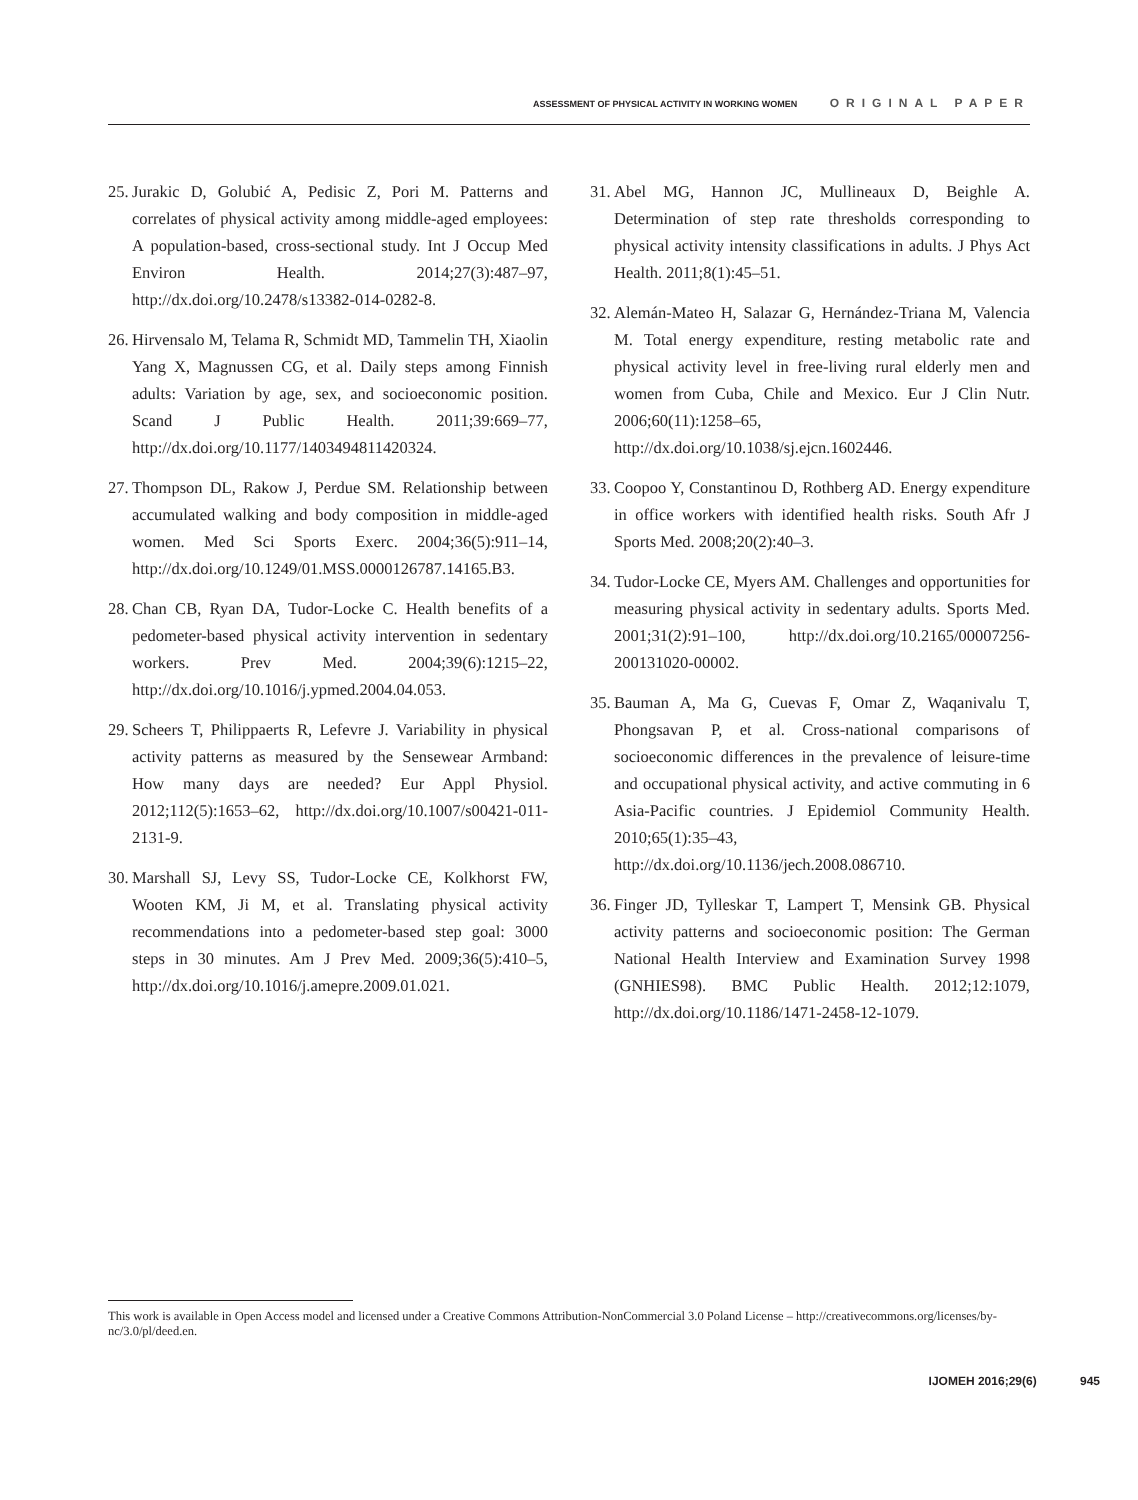ASSESSMENT OF PHYSICAL ACTIVITY IN WORKING WOMEN ORIGINAL PAPER
25. Jurakic D, Golubić A, Pedisic Z, Pori M. Patterns and correlates of physical activity among middle-aged employees: A population-based, cross-sectional study. Int J Occup Med Environ Health. 2014;27(3):487–97, http://dx.doi.org/10.2478/s13382-014-0282-8.
26. Hirvensalo M, Telama R, Schmidt MD, Tammelin TH, Xiaolin Yang X, Magnussen CG, et al. Daily steps among Finnish adults: Variation by age, sex, and socioeconomic position. Scand J Public Health. 2011;39:669–77, http://dx.doi.org/10.1177/1403494811420324.
27. Thompson DL, Rakow J, Perdue SM. Relationship between accumulated walking and body composition in middle-aged women. Med Sci Sports Exerc. 2004;36(5):911–14, http://dx.doi.org/10.1249/01.MSS.0000126787.14165.B3.
28. Chan CB, Ryan DA, Tudor-Locke C. Health benefits of a pedometer-based physical activity intervention in sedentary workers. Prev Med. 2004;39(6):1215–22, http://dx.doi.org/10.1016/j.ypmed.2004.04.053.
29. Scheers T, Philippaerts R, Lefevre J. Variability in physical activity patterns as measured by the Sensewear Armband: How many days are needed? Eur Appl Physiol. 2012;112(5):1653–62, http://dx.doi.org/10.1007/s00421-011-2131-9.
30. Marshall SJ, Levy SS, Tudor-Locke CE, Kolkhorst FW, Wooten KM, Ji M, et al. Translating physical activity recommendations into a pedometer-based step goal: 3000 steps in 30 minutes. Am J Prev Med. 2009;36(5):410–5, http://dx.doi.org/10.1016/j.amepre.2009.01.021.
31. Abel MG, Hannon JC, Mullineaux D, Beighle A. Determination of step rate thresholds corresponding to physical activity intensity classifications in adults. J Phys Act Health. 2011;8(1):45–51.
32. Alemán-Mateo H, Salazar G, Hernández-Triana M, Valencia M. Total energy expenditure, resting metabolic rate and physical activity level in free-living rural elderly men and women from Cuba, Chile and Mexico. Eur J Clin Nutr. 2006;60(11):1258–65, http://dx.doi.org/10.1038/sj.ejcn.1602446.
33. Coopoo Y, Constantinou D, Rothberg AD. Energy expenditure in office workers with identified health risks. South Afr J Sports Med. 2008;20(2):40–3.
34. Tudor-Locke CE, Myers AM. Challenges and opportunities for measuring physical activity in sedentary adults. Sports Med. 2001;31(2):91–100, http://dx.doi.org/10.2165/00007256-200131020-00002.
35. Bauman A, Ma G, Cuevas F, Omar Z, Waqanivalu T, Phongsavan P, et al. Cross-national comparisons of socioeconomic differences in the prevalence of leisure-time and occupational physical activity, and active commuting in 6 Asia-Pacific countries. J Epidemiol Community Health. 2010;65(1):35–43, http://dx.doi.org/10.1136/jech.2008.086710.
36. Finger JD, Tylleskar T, Lampert T, Mensink GB. Physical activity patterns and socioeconomic position: The German National Health Interview and Examination Survey 1998 (GNHIES98). BMC Public Health. 2012;12:1079, http://dx.doi.org/10.1186/1471-2458-12-1079.
This work is available in Open Access model and licensed under a Creative Commons Attribution-NonCommercial 3.0 Poland License – http://creativecommons.org/licenses/by-nc/3.0/pl/deed.en.
IJOMEH 2016;29(6) 945